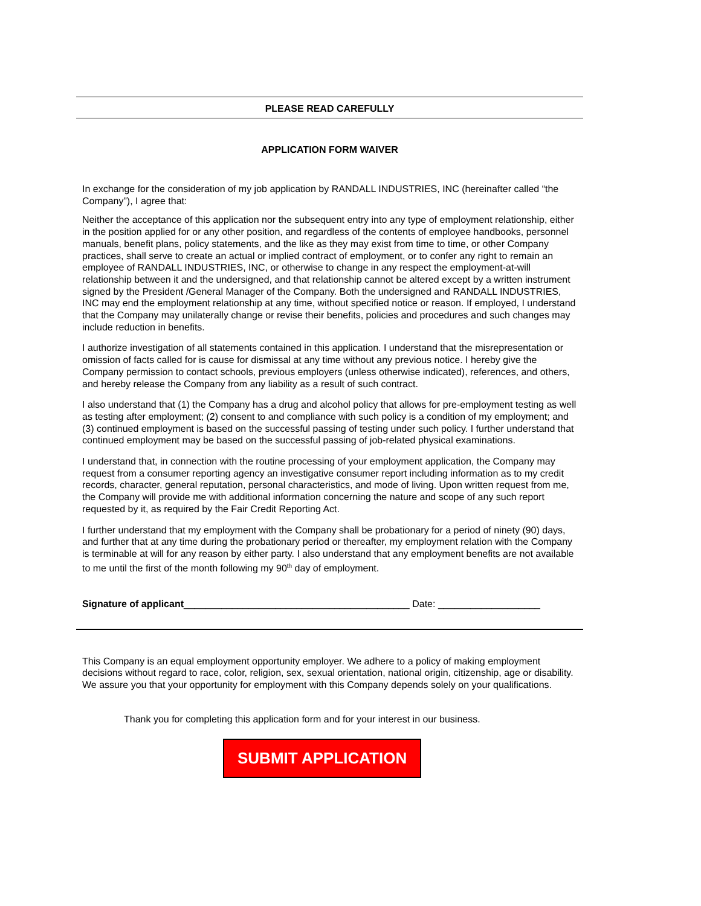PLEASE READ CAREFULLY
APPLICATION FORM WAIVER
In exchange for the consideration of my job application by RANDALL INDUSTRIES, INC (hereinafter called “the Company”), I agree that:
Neither the acceptance of this application nor the subsequent entry into any type of employment relationship, either in the position applied for or any other position, and regardless of the contents of employee handbooks, personnel manuals, benefit plans, policy statements, and the like as they may exist from time to time, or other Company practices, shall serve to create an actual or implied contract of employment, or to confer any right to remain an employee of RANDALL INDUSTRIES, INC, or otherwise to change in any respect the employment-at-will relationship between it and the undersigned, and that relationship cannot be altered except by a written instrument signed by the President /General Manager of the Company. Both the undersigned and RANDALL INDUSTRIES, INC may end the employment relationship at any time, without specified notice or reason. If employed, I understand that the Company may unilaterally change or revise their benefits, policies and procedures and such changes may include reduction in benefits.
I authorize investigation of all statements contained in this application. I understand that the misrepresentation or omission of facts called for is cause for dismissal at any time without any previous notice. I hereby give the Company permission to contact schools, previous employers (unless otherwise indicated), references, and others, and hereby release the Company from any liability as a result of such contract.
I also understand that (1) the Company has a drug and alcohol policy that allows for pre-employment testing as well as testing after employment; (2) consent to and compliance with such policy is a condition of my employment; and (3) continued employment is based on the successful passing of testing under such policy. I further understand that continued employment may be based on the successful passing of job-related physical examinations.
I understand that, in connection with the routine processing of your employment application, the Company may request from a consumer reporting agency an investigative consumer report including information as to my credit records, character, general reputation, personal characteristics, and mode of living. Upon written request from me, the Company will provide me with additional information concerning the nature and scope of any such report requested by it, as required by the Fair Credit Reporting Act.
I further understand that my employment with the Company shall be probationary for a period of ninety (90) days, and further that at any time during the probationary period or thereafter, my employment relation with the Company is terminable at will for any reason by either party. I also understand that any employment benefits are not available to me until the first of the month following my 90<sup>th</sup> day of employment.
Signature of applicant__________________________________________ Date: ___________________
This Company is an equal employment opportunity employer. We adhere to a policy of making employment decisions without regard to race, color, religion, sex, sexual orientation, national origin, citizenship, age or disability. We assure you that your opportunity for employment with this Company depends solely on your qualifications.
Thank you for completing this application form and for your interest in our business.
SUBMIT APPLICATION